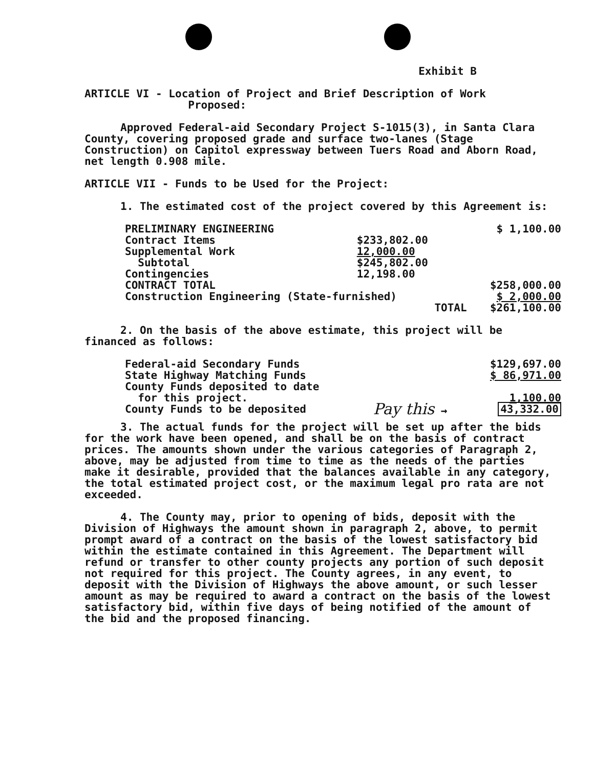Exhibit B
ARTICLE VI - Location of Project and Brief Description of Work
Proposed:
Approved Federal-aid Secondary Project S-1015(3), in Santa Clara County, covering proposed grade and surface two-lanes (Stage Construction) on Capitol expressway between Tuers Road and Aborn Road, net length 0.908 mile.
ARTICLE VII - Funds to be Used for the Project:
1. The estimated cost of the project covered by this Agreement is:
| PRELIMINARY ENGINEERING | | $ 1,100.00 |
| Contract Items | $233,802.00 | |
| Supplemental Work | 12,000.00 | |
| Subtotal | $245,802.00 | |
| Contingencies | 12,198.00 | |
| CONTRACT TOTAL | | $258,000.00 |
| Construction Engineering (State-furnished) | | $ 2,000.00 |
| | TOTAL | $261,100.00 |
2. On the basis of the above estimate, this project will be financed as follows:
| Federal-aid Secondary Funds | | $129,697.00 |
| State Highway Matching Funds | | $ 86,971.00 |
| County Funds deposited to date for this project. | | 1,100.00 |
| County Funds to be deposited | Pay this → | 43,332.00 |
3. The actual funds for the project will be set up after the bids for the work have been opened, and shall be on the basis of contract prices. The amounts shown under the various categories of Paragraph 2, above, may be adjusted from time to time as the needs of the parties make it desirable, provided that the balances available in any category, the total estimated project cost, or the maximum legal pro rata are not exceeded.
4. The County may, prior to opening of bids, deposit with the Division of Highways the amount shown in paragraph 2, above, to permit prompt award of a contract on the basis of the lowest satisfactory bid within the estimate contained in this Agreement. The Department will refund or transfer to other county projects any portion of such deposit not required for this project. The County agrees, in any event, to deposit with the Division of Highways the above amount, or such lesser amount as may be required to award a contract on the basis of the lowest satisfactory bid, within five days of being notified of the amount of the bid and the proposed financing.